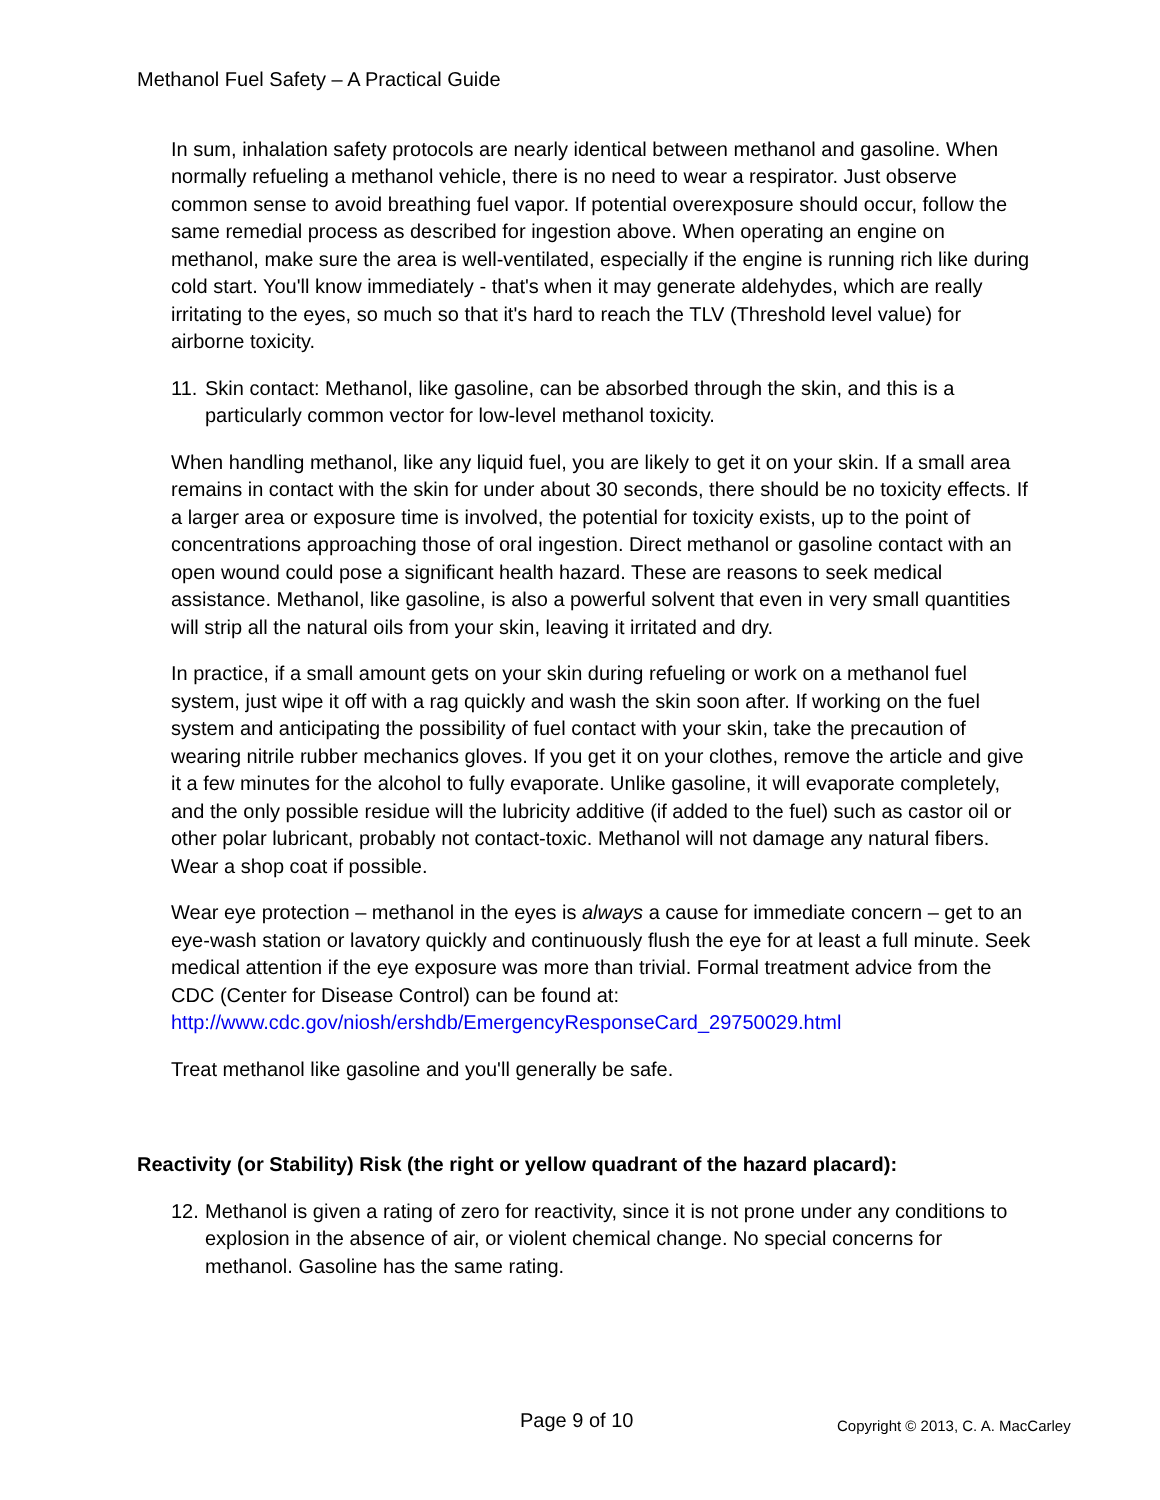Methanol Fuel Safety – A Practical Guide
In sum, inhalation safety protocols are nearly identical between methanol and gasoline. When normally refueling a methanol vehicle, there is no need to wear a respirator. Just observe common sense to avoid breathing fuel vapor. If potential overexposure should occur, follow the same remedial process as described for ingestion above. When operating an engine on methanol, make sure the area is well-ventilated, especially if the engine is running rich like during cold start. You'll know immediately - that's when it may generate aldehydes, which are really irritating to the eyes, so much so that it's hard to reach the TLV (Threshold level value) for airborne toxicity.
11. Skin contact: Methanol, like gasoline, can be absorbed through the skin, and this is a particularly common vector for low-level methanol toxicity.
When handling methanol, like any liquid fuel, you are likely to get it on your skin. If a small area remains in contact with the skin for under about 30 seconds, there should be no toxicity effects. If a larger area or exposure time is involved, the potential for toxicity exists, up to the point of concentrations approaching those of oral ingestion. Direct methanol or gasoline contact with an open wound could pose a significant health hazard. These are reasons to seek medical assistance. Methanol, like gasoline, is also a powerful solvent that even in very small quantities will strip all the natural oils from your skin, leaving it irritated and dry.
In practice, if a small amount gets on your skin during refueling or work on a methanol fuel system, just wipe it off with a rag quickly and wash the skin soon after. If working on the fuel system and anticipating the possibility of fuel contact with your skin, take the precaution of wearing nitrile rubber mechanics gloves. If you get it on your clothes, remove the article and give it a few minutes for the alcohol to fully evaporate. Unlike gasoline, it will evaporate completely, and the only possible residue will the lubricity additive (if added to the fuel) such as castor oil or other polar lubricant, probably not contact-toxic. Methanol will not damage any natural fibers. Wear a shop coat if possible.
Wear eye protection – methanol in the eyes is always a cause for immediate concern – get to an eye-wash station or lavatory quickly and continuously flush the eye for at least a full minute. Seek medical attention if the eye exposure was more than trivial. Formal treatment advice from the CDC (Center for Disease Control) can be found at: http://www.cdc.gov/niosh/ershdb/EmergencyResponseCard_29750029.html
Treat methanol like gasoline and you'll generally be safe.
Reactivity (or Stability) Risk (the right or yellow quadrant of the hazard placard):
12. Methanol is given a rating of zero for reactivity, since it is not prone under any conditions to explosion in the absence of air, or violent chemical change. No special concerns for methanol. Gasoline has the same rating.
Page 9 of 10 Copyright © 2013, C. A. MacCarley